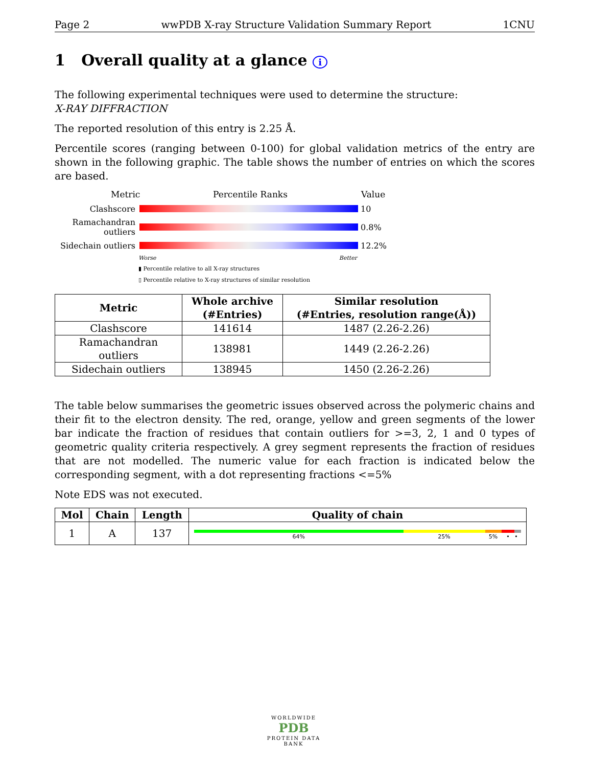Page 2 wwPDB X-ray Structure Validation Summary Report 1CNU
1 Overall quality at a glance i
The following experimental techniques were used to determine the structure:
X-RAY DIFFRACTION
The reported resolution of this entry is 2.25 Å.
Percentile scores (ranging between 0-100) for global validation metrics of the entry are shown in the following graphic. The table shows the number of entries on which the scores are based.
Metric Percentile Ranks Value
Clashscore 10
Ramachandran outliers
0.8%
Sidechain outliers
12.2%
Worse Better
▮ Percentile relative to all X-ray structures
▯ Percentile relative to X-ray structures of similar resolution
| Metric | Whole archive (#Entries) | Similar resolution (#Entries, resolution range(Å)) |
| --- | --- | --- |
| Clashscore | 141614 | 1487 (2.26-2.26) |
| Ramachandran outliers | 138981 | 1449 (2.26-2.26) |
| Sidechain outliers | 138945 | 1450 (2.26-2.26) |
The table below summarises the geometric issues observed across the polymeric chains and their fit to the electron density. The red, orange, yellow and green segments of the lower bar indicate the fraction of residues that contain outliers for >=3, 2, 1 and 0 types of geometric quality criteria respectively. A grey segment represents the fraction of residues that are not modelled. The numeric value for each fraction is indicated below the corresponding segment, with a dot representing fractions <=5%
Note EDS was not executed.
| Mol | Chain | Length | Quality of chain |
| --- | --- | --- | --- |
| 1 | A | 137 | 64% 25% 5% • • |
WORLDWIDE
PDB
PROTEIN DATA BANK